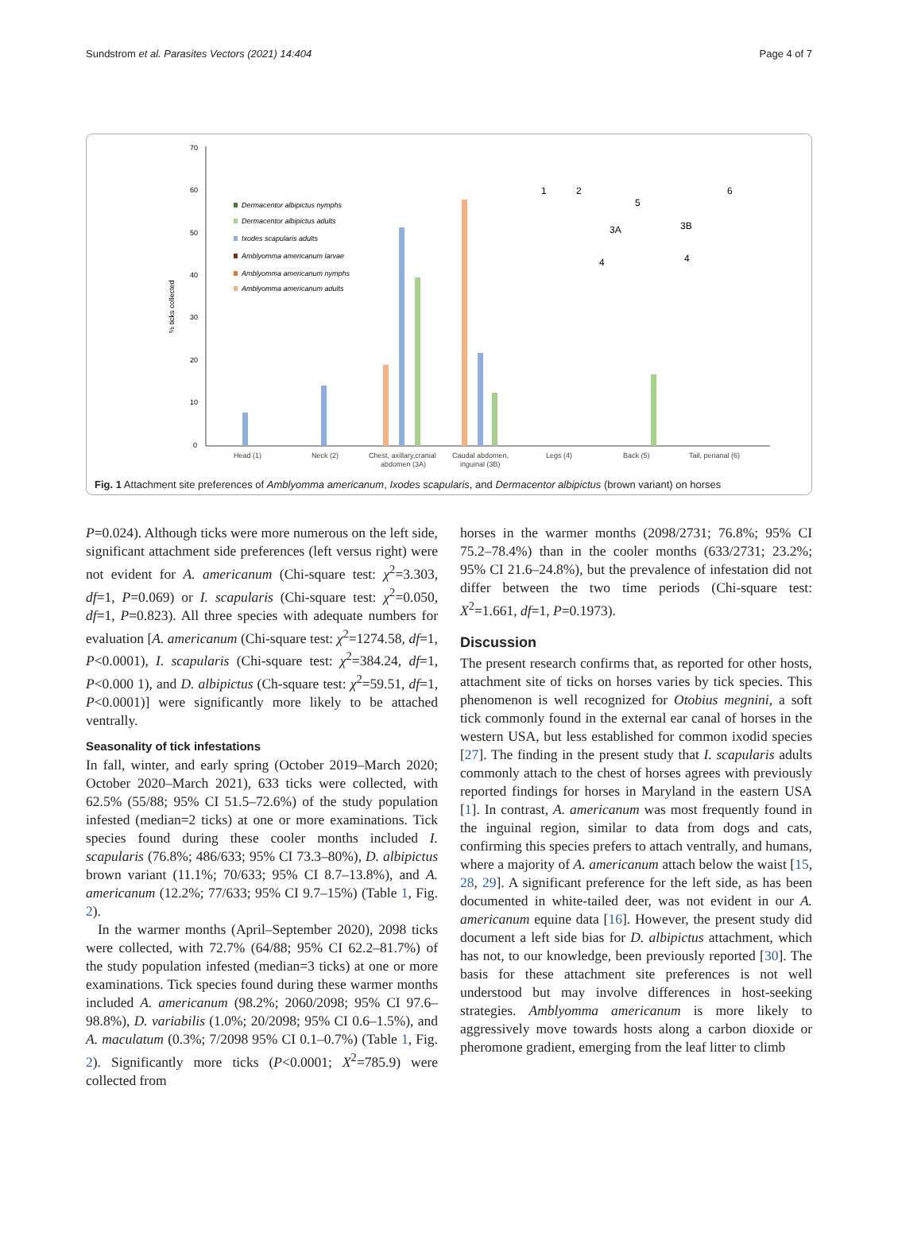Sundstrom et al. Parasites Vectors (2021) 14:404 Page 4 of 7
70
60
50
40
30
20
10
0
% ticks collected
Dermacentor albipictus nymphs
Dermacentor albipictus adults
Ixodes scapularis adults
Amblyomma americanum larvae
Amblyomma americanum nymphs
Amblyomma americanum adults
Head (1)
Neck (2)
Chest, axillary,cranial
abdomen (3A)
Caudal abdomen,
inguinal (3B)
Legs (4)
Back (5)
Tail, perianal (6)
1
2
5
6
3A
3B
4
4
Fig. 1 Attachment site preferences of Amblyomma americanum, Ixodes scapularis, and Dermacentor albipictus (brown variant) on horses
P=0.024). Although ticks were more numerous on the left side, significant attachment side preferences (left versus right) were not evident for A. americanum (Chi-square test: χ<sup>2</sup>=3.303, df=1, P=0.069) or I. scapularis (Chi-square test: χ<sup>2</sup>=0.050, df=1, P=0.823). All three species with adequate numbers for evaluation [A. americanum (Chi-square test: χ<sup>2</sup>=1274.58, df=1, P<0.0001), I. scapularis (Chi-square test: χ<sup>2</sup>=384.24, df=1, P<0.000 1), and D. albipictus (Ch-square test: χ<sup>2</sup>=59.51, df=1, P<0.0001)] were significantly more likely to be attached ventrally.
Seasonality of tick infestations
In fall, winter, and early spring (October 2019–March 2020; October 2020–March 2021), 633 ticks were collected, with 62.5% (55/88; 95% CI 51.5–72.6%) of the study population infested (median=2 ticks) at one or more examinations. Tick species found during these cooler months included I. scapularis (76.8%; 486/633; 95% CI 73.3–80%), D. albipictus brown variant (11.1%; 70/633; 95% CI 8.7–13.8%), and A. americanum (12.2%; 77/633; 95% CI 9.7–15%) (Table 1, Fig. 2).
In the warmer months (April–September 2020), 2098 ticks were collected, with 72.7% (64/88; 95% CI 62.2–81.7%) of the study population infested (median=3 ticks) at one or more examinations. Tick species found during these warmer months included A. americanum (98.2%; 2060/2098; 95% CI 97.6–98.8%), D. variabilis (1.0%; 20/2098; 95% CI 0.6–1.5%), and A. maculatum (0.3%; 7/2098 95% CI 0.1–0.7%) (Table 1, Fig. 2). Significantly more ticks (P<0.0001; X<sup>2</sup>=785.9) were collected from
horses in the warmer months (2098/2731; 76.8%; 95% CI 75.2–78.4%) than in the cooler months (633/2731; 23.2%; 95% CI 21.6–24.8%), but the prevalence of infestation did not differ between the two time periods (Chi-square test: X<sup>2</sup>=1.661, df=1, P=0.1973).
Discussion
The present research confirms that, as reported for other hosts, attachment site of ticks on horses varies by tick species. This phenomenon is well recognized for Otobius megnini, a soft tick commonly found in the external ear canal of horses in the western USA, but less established for common ixodid species [27]. The finding in the present study that I. scapularis adults commonly attach to the chest of horses agrees with previously reported findings for horses in Maryland in the eastern USA [1]. In contrast, A. americanum was most frequently found in the inguinal region, similar to data from dogs and cats, confirming this species prefers to attach ventrally, and humans, where a majority of A. americanum attach below the waist [15, 28, 29]. A significant preference for the left side, as has been documented in white-tailed deer, was not evident in our A. americanum equine data [16]. However, the present study did document a left side bias for D. albipictus attachment, which has not, to our knowledge, been previously reported [30]. The basis for these attachment site preferences is not well understood but may involve differences in host-seeking strategies. Amblyomma americanum is more likely to aggressively move towards hosts along a carbon dioxide or pheromone gradient, emerging from the leaf litter to climb